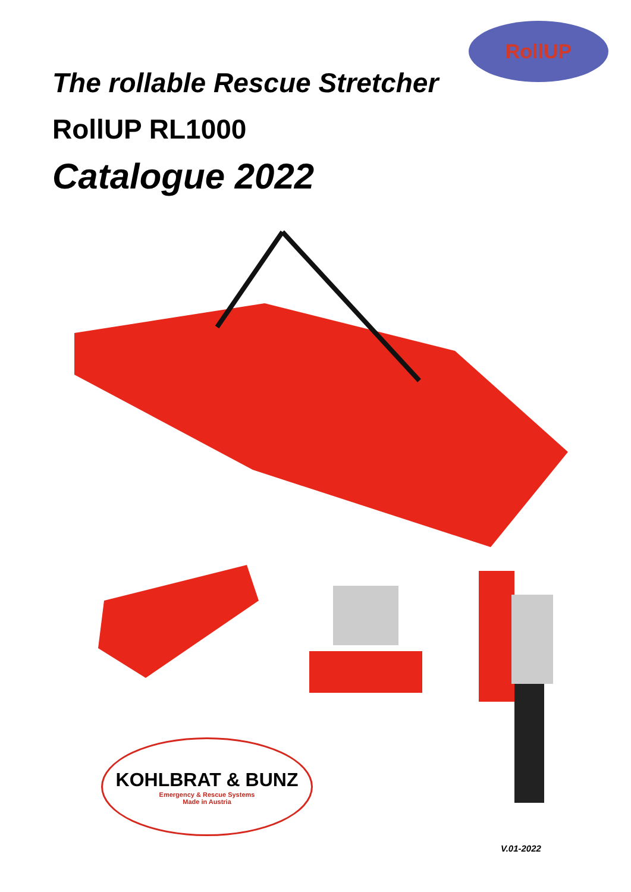RollUP
The rollable Rescue Stretcher
RollUP RL1000
Catalogue 2022
KOHLBRAT & BUNZ
Emergency & Rescue Systems
Made in Austria
V.01-2022